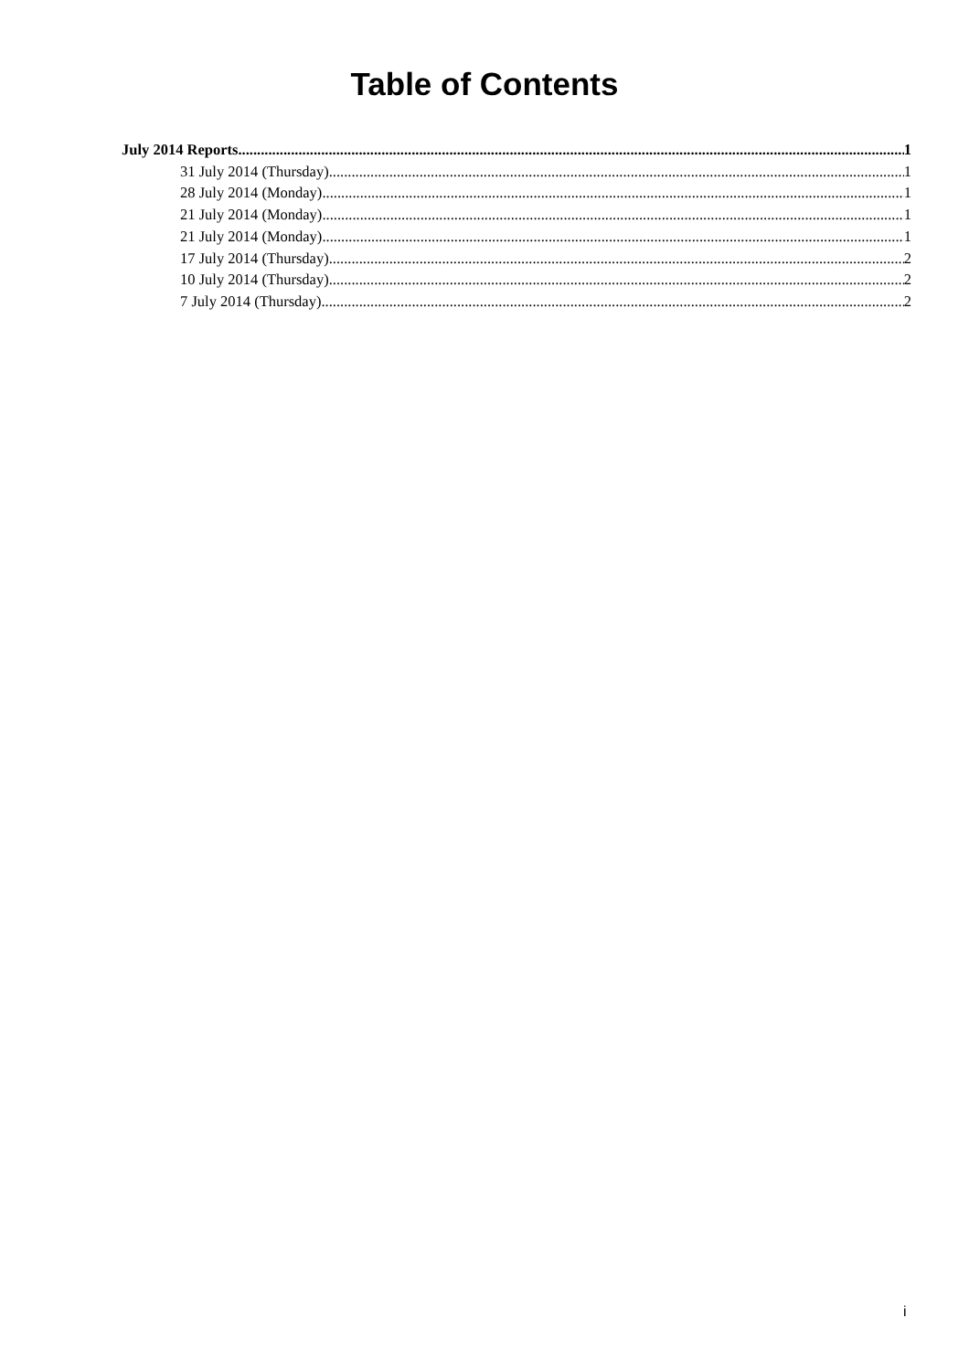Table of Contents
July 2014 Reports 1
31 July 2014 (Thursday) 1
28 July 2014 (Monday) 1
21 July 2014 (Monday) 1
21 July 2014 (Monday) 1
17 July 2014 (Thursday) 2
10 July 2014 (Thursday) 2
7 July 2014 (Thursday) 2
i